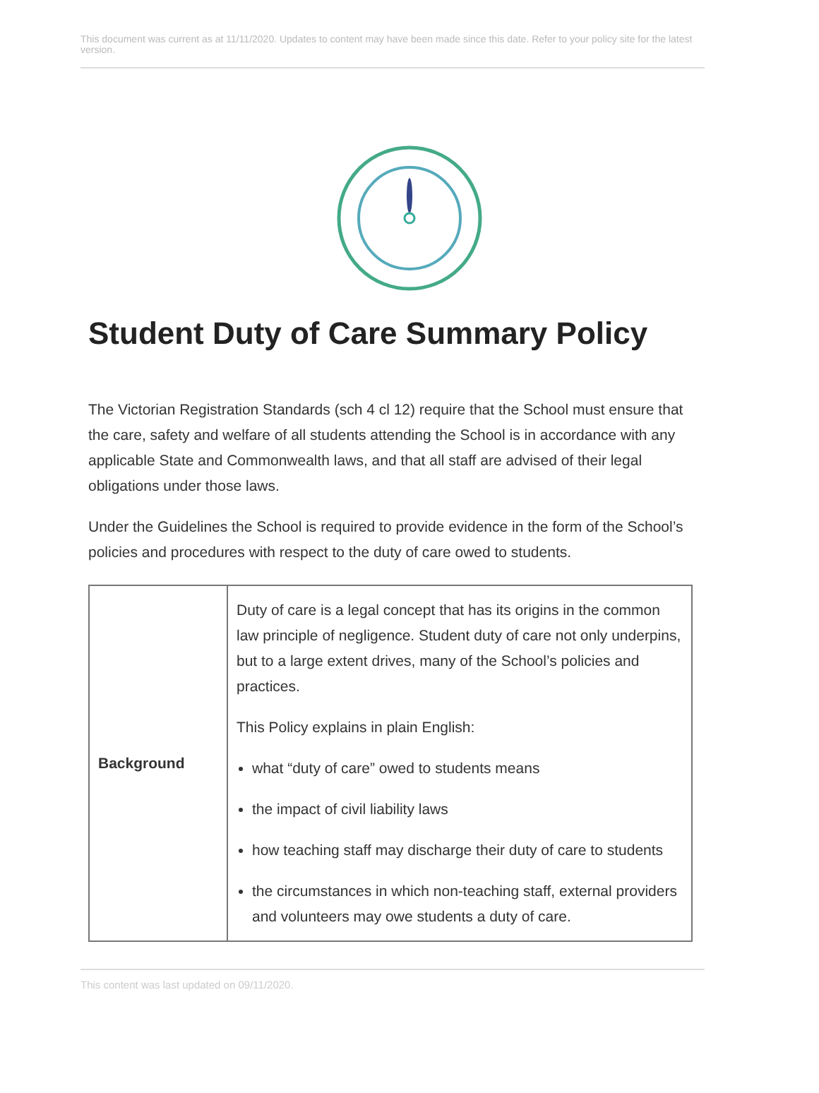This document was current as at 11/11/2020. Updates to content may have been made since this date. Refer to your policy site for the latest version.
Student Duty of Care Summary Policy
The Victorian Registration Standards (sch 4 cl 12) require that the School must ensure that the care, safety and welfare of all students attending the School is in accordance with any applicable State and Commonwealth laws, and that all staff are advised of their legal obligations under those laws.
Under the Guidelines the School is required to provide evidence in the form of the School’s policies and procedures with respect to the duty of care owed to students.
| Background | Duty of care is a legal concept that has its origins in the common law principle of negligence. Student duty of care not only underpins, but to a large extent drives, many of the School’s policies and practices. This Policy explains in plain English: what “duty of care” owed to students means the impact of civil liability laws how teaching staff may discharge their duty of care to students the circumstances in which non-teaching staff, external providers and volunteers may owe students a duty of care. |
This content was last updated on 09/11/2020.